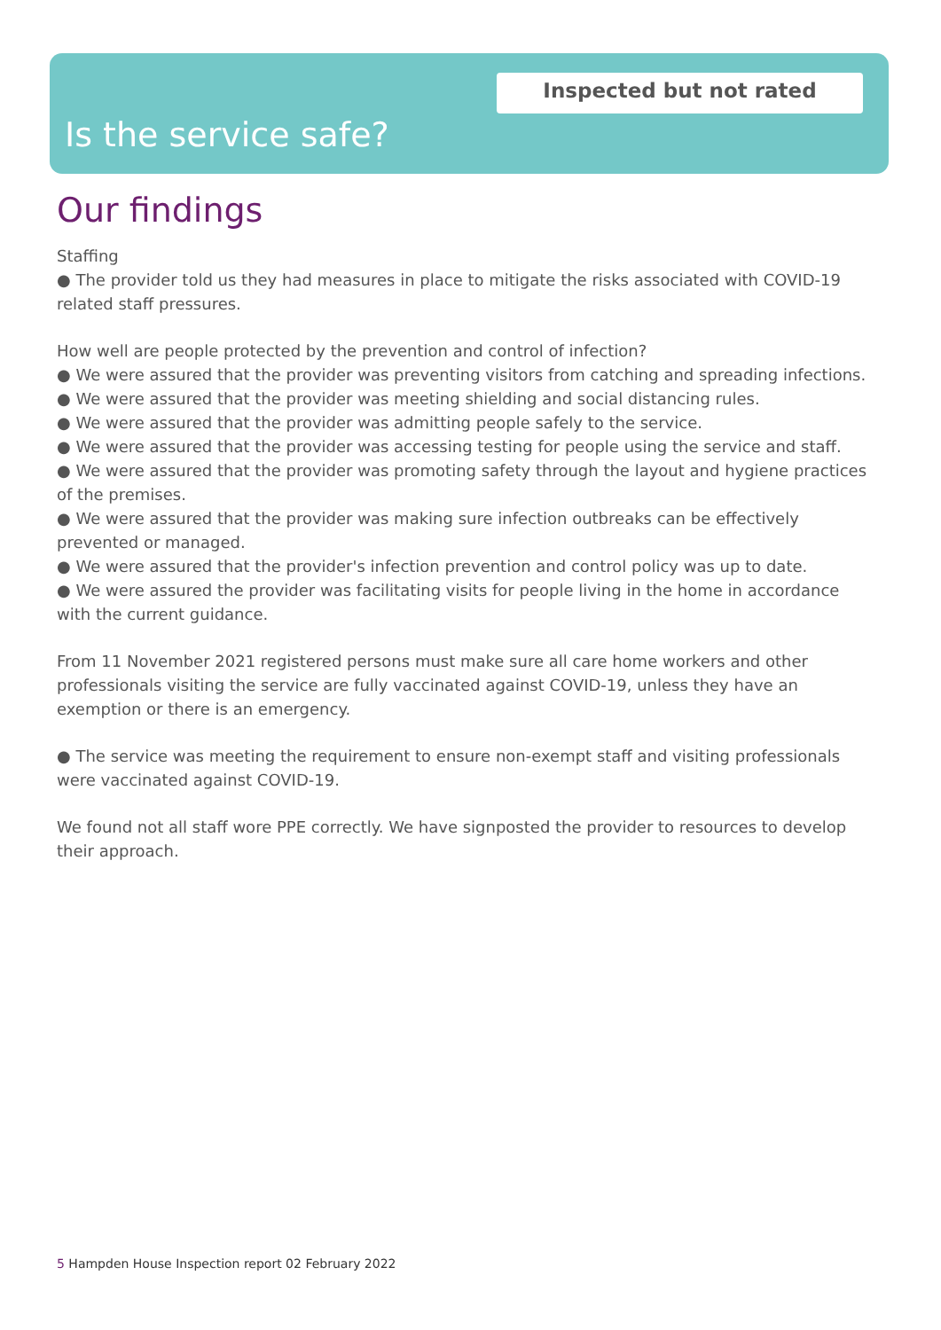Inspected but not rated
Is the service safe?
Our findings
Staffing
● The provider told us they had measures in place to mitigate the risks associated with COVID-19 related staff pressures.
How well are people protected by the prevention and control of infection?
● We were assured that the provider was preventing visitors from catching and spreading infections.
● We were assured that the provider was meeting shielding and social distancing rules.
● We were assured that the provider was admitting people safely to the service.
● We were assured that the provider was accessing testing for people using the service and staff.
● We were assured that the provider was promoting safety through the layout and hygiene practices of the premises.
● We were assured that the provider was making sure infection outbreaks can be effectively prevented or managed.
● We were assured that the provider's infection prevention and control policy was up to date.
● We were assured the provider was facilitating visits for people living in the home in accordance with the current guidance.
From 11 November 2021 registered persons must make sure all care home workers and other professionals visiting the service are fully vaccinated against COVID-19, unless they have an exemption or there is an emergency.
● The service was meeting the requirement to ensure non-exempt staff and visiting professionals were vaccinated against COVID-19.
We found not all staff wore PPE correctly. We have signposted the provider to resources to develop their approach.
5 Hampden House Inspection report 02 February 2022